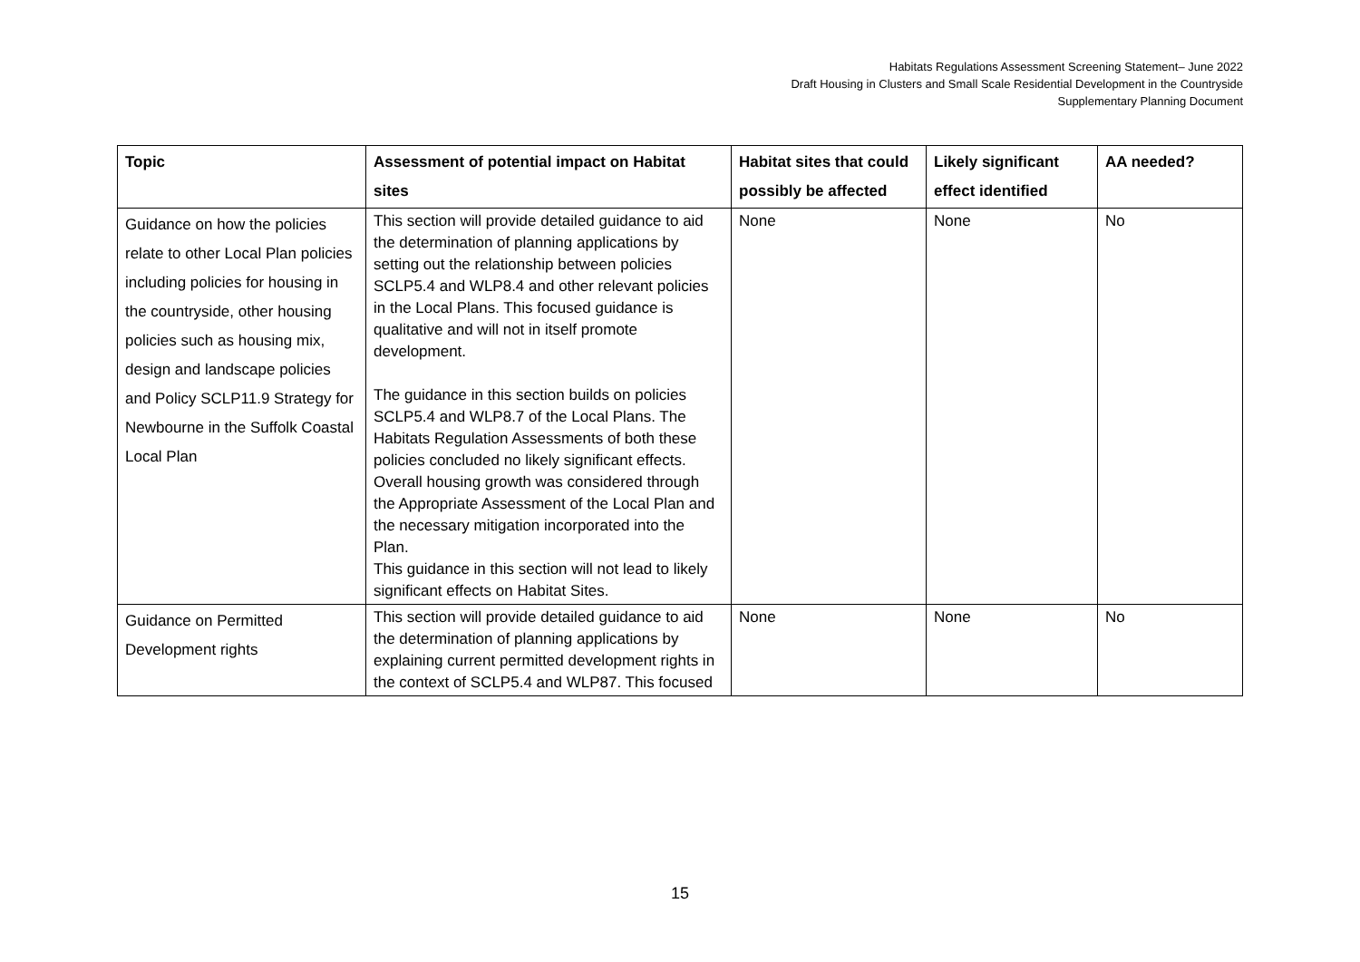Habitats Regulations Assessment Screening Statement– June 2022
Draft Housing in Clusters and Small Scale Residential Development in the Countryside
Supplementary Planning Document
| Topic | Assessment of potential impact on Habitat sites | Habitat sites that could possibly be affected | Likely significant effect identified | AA needed? |
| --- | --- | --- | --- | --- |
| Guidance on how the policies relate to other Local Plan policies including policies for housing in the countryside, other housing policies such as housing mix, design and landscape policies and Policy SCLP11.9 Strategy for Newbourne in the Suffolk Coastal Local Plan | This section will provide detailed guidance to aid the determination of planning applications by setting out the relationship between policies SCLP5.4 and WLP8.4 and other relevant policies in the Local Plans. This focused guidance is qualitative and will not in itself promote development. The guidance in this section builds on policies SCLP5.4 and WLP8.7 of the Local Plans. The Habitats Regulation Assessments of both these policies concluded no likely significant effects. Overall housing growth was considered through the Appropriate Assessment of the Local Plan and the necessary mitigation incorporated into the Plan. This guidance in this section will not lead to likely significant effects on Habitat Sites. | None | None | No |
| Guidance on Permitted Development rights | This section will provide detailed guidance to aid the determination of planning applications by explaining current permitted development rights in the context of SCLP5.4 and WLP87. This focused | None | None | No |
15